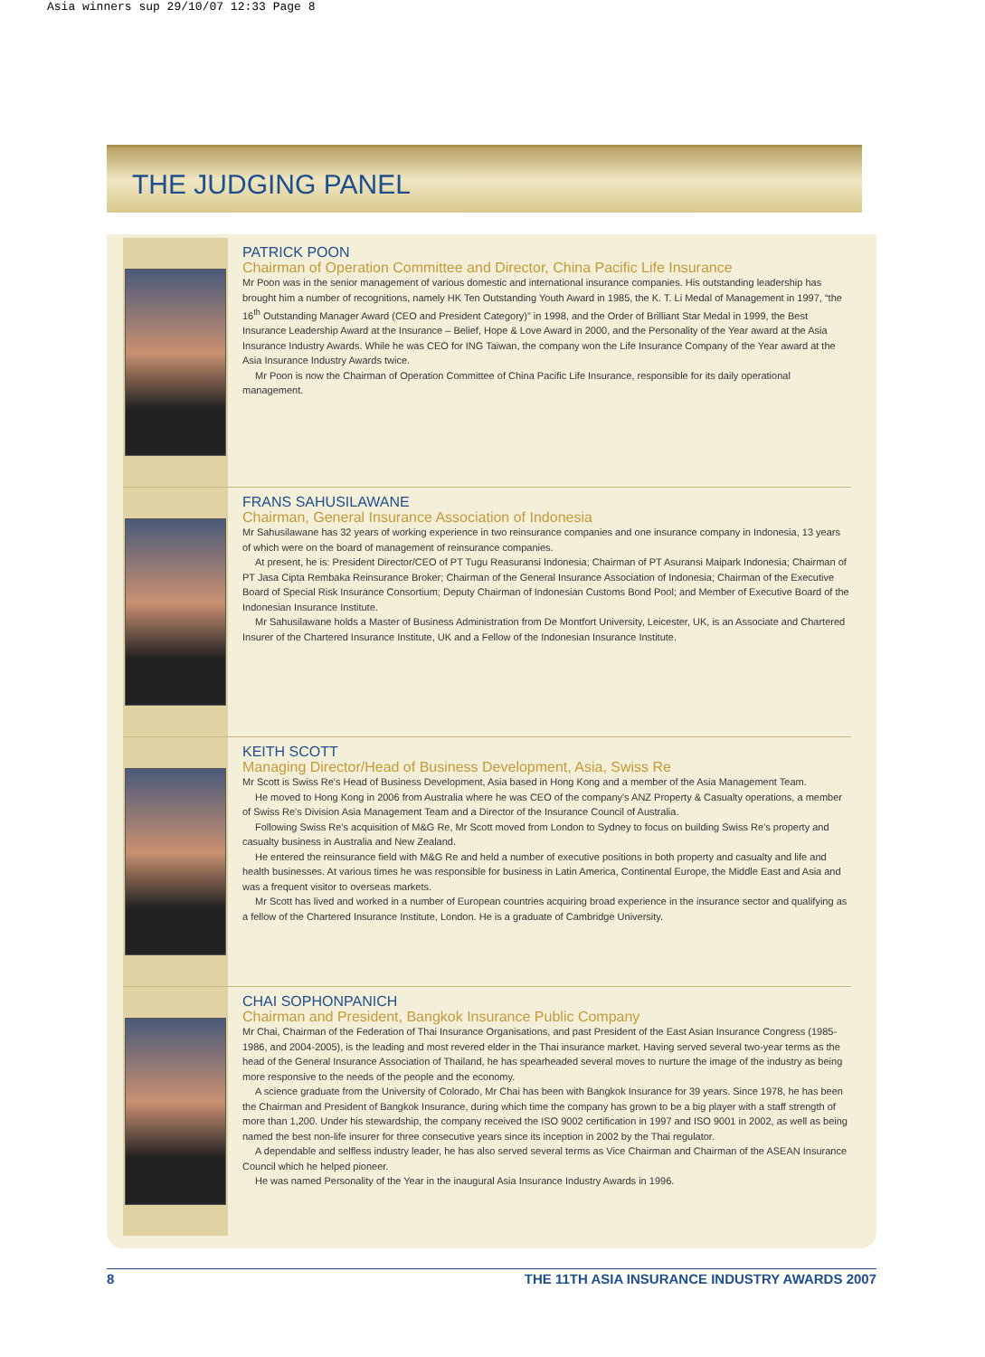Asia winners sup 29/10/07 12:33 Page 8
THE JUDGING PANEL
PATRICK POON
Chairman of Operation Committee and Director, China Pacific Life Insurance
Mr Poon was in the senior management of various domestic and international insurance companies. His outstanding leadership has brought him a number of recognitions, namely HK Ten Outstanding Youth Award in 1985, the K. T. Li Medal of Management in 1997, “the 16<sup>th</sup> Outstanding Manager Award (CEO and President Category)” in 1998, and the Order of Brilliant Star Medal in 1999, the Best Insurance Leadership Award at the Insurance – Belief, Hope & Love Award in 2000, and the Personality of the Year award at the Asia Insurance Industry Awards. While he was CEO for ING Taiwan, the company won the Life Insurance Company of the Year award at the Asia Insurance Industry Awards twice.
Mr Poon is now the Chairman of Operation Committee of China Pacific Life Insurance, responsible for its daily operational management.
FRANS SAHUSILAWANE
Chairman, General Insurance Association of Indonesia
Mr Sahusilawane has 32 years of working experience in two reinsurance companies and one insurance company in Indonesia, 13 years of which were on the board of management of reinsurance companies.
At present, he is: President Director/CEO of PT Tugu Reasuransi Indonesia; Chairman of PT Asuransi Maipark Indonesia; Chairman of PT Jasa Cipta Rembaka Reinsurance Broker; Chairman of the General Insurance Association of Indonesia; Chairman of the Executive Board of Special Risk Insurance Consortium; Deputy Chairman of Indonesian Customs Bond Pool; and Member of Executive Board of the Indonesian Insurance Institute.
Mr Sahusilawane holds a Master of Business Administration from De Montfort University, Leicester, UK, is an Associate and Chartered Insurer of the Chartered Insurance Institute, UK and a Fellow of the Indonesian Insurance Institute.
KEITH SCOTT
Managing Director/Head of Business Development, Asia, Swiss Re
Mr Scott is Swiss Re's Head of Business Development, Asia based in Hong Kong and a member of the Asia Management Team.
He moved to Hong Kong in 2006 from Australia where he was CEO of the company's ANZ Property & Casualty operations, a member of Swiss Re's Division Asia Management Team and a Director of the Insurance Council of Australia.
Following Swiss Re's acquisition of M&G Re, Mr Scott moved from London to Sydney to focus on building Swiss Re's property and casualty business in Australia and New Zealand.
He entered the reinsurance field with M&G Re and held a number of executive positions in both property and casualty and life and health businesses. At various times he was responsible for business in Latin America, Continental Europe, the Middle East and Asia and was a frequent visitor to overseas markets.
Mr Scott has lived and worked in a number of European countries acquiring broad experience in the insurance sector and qualifying as a fellow of the Chartered Insurance Institute, London. He is a graduate of Cambridge University.
CHAI SOPHONPANICH
Chairman and President, Bangkok Insurance Public Company
Mr Chai, Chairman of the Federation of Thai Insurance Organisations, and past President of the East Asian Insurance Congress (1985-1986, and 2004-2005), is the leading and most revered elder in the Thai insurance market. Having served several two-year terms as the head of the General Insurance Association of Thailand, he has spearheaded several moves to nurture the image of the industry as being more responsive to the needs of the people and the economy.
A science graduate from the University of Colorado, Mr Chai has been with Bangkok Insurance for 39 years. Since 1978, he has been the Chairman and President of Bangkok Insurance, during which time the company has grown to be a big player with a staff strength of more than 1,200. Under his stewardship, the company received the ISO 9002 certification in 1997 and ISO 9001 in 2002, as well as being named the best non-life insurer for three consecutive years since its inception in 2002 by the Thai regulator.
A dependable and selfless industry leader, he has also served several terms as Vice Chairman and Chairman of the ASEAN Insurance Council which he helped pioneer.
He was named Personality of the Year in the inaugural Asia Insurance Industry Awards in 1996.
8 THE 11TH ASIA INSURANCE INDUSTRY AWARDS 2007